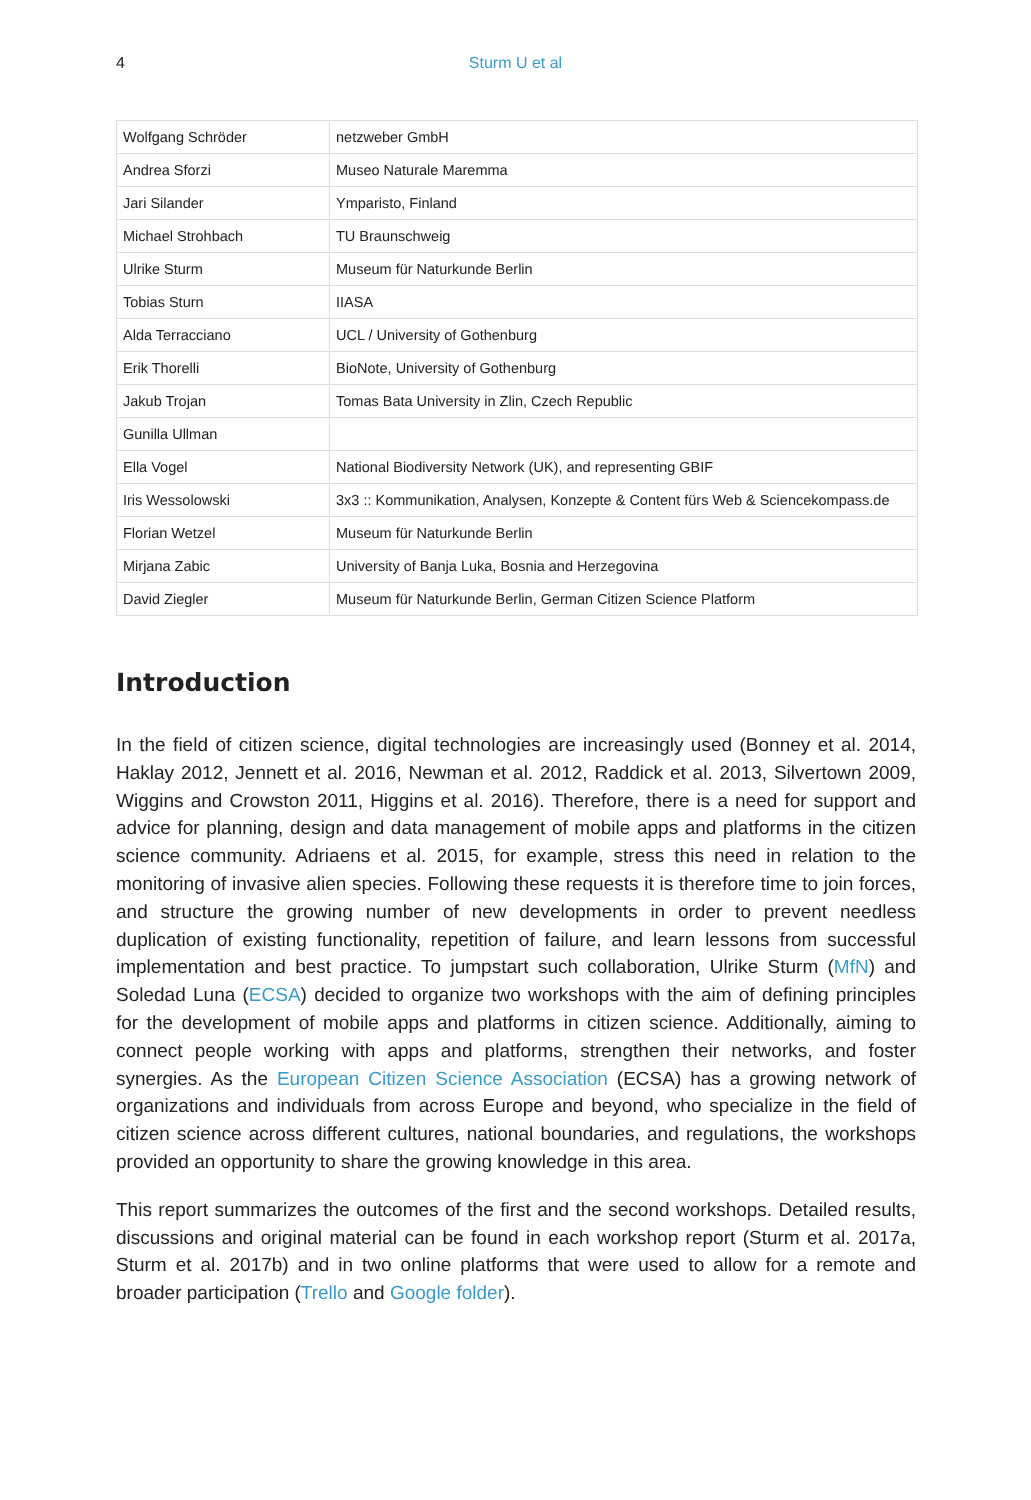4
Sturm U et al
| Wolfgang Schröder | netzweber GmbH |
| Andrea Sforzi | Museo Naturale Maremma |
| Jari Silander | Ymparisto, Finland |
| Michael Strohbach | TU Braunschweig |
| Ulrike Sturm | Museum für Naturkunde Berlin |
| Tobias Sturn | IIASA |
| Alda Terracciano | UCL / University of Gothenburg |
| Erik Thorelli | BioNote, University of Gothenburg |
| Jakub Trojan | Tomas Bata University in Zlin, Czech Republic |
| Gunilla Ullman | |
| Ella Vogel | National Biodiversity Network (UK), and representing GBIF |
| Iris Wessolowski | 3x3 :: Kommunikation, Analysen, Konzepte & Content fürs Web & Sciencekompass.de |
| Florian Wetzel | Museum für Naturkunde Berlin |
| Mirjana Zabic | University of Banja Luka, Bosnia and Herzegovina |
| David Ziegler | Museum für Naturkunde Berlin, German Citizen Science Platform |
Introduction
In the field of citizen science, digital technologies are increasingly used (Bonney et al. 2014, Haklay 2012, Jennett et al. 2016, Newman et al. 2012, Raddick et al. 2013, Silvertown 2009, Wiggins and Crowston 2011, Higgins et al. 2016). Therefore, there is a need for support and advice for planning, design and data management of mobile apps and platforms in the citizen science community. Adriaens et al. 2015, for example, stress this need in relation to the monitoring of invasive alien species. Following these requests it is therefore time to join forces, and structure the growing number of new developments in order to prevent needless duplication of existing functionality, repetition of failure, and learn lessons from successful implementation and best practice. To jumpstart such collaboration, Ulrike Sturm (MfN) and Soledad Luna (ECSA) decided to organize two workshops with the aim of defining principles for the development of mobile apps and platforms in citizen science. Additionally, aiming to connect people working with apps and platforms, strengthen their networks, and foster synergies. As the European Citizen Science Association (ECSA) has a growing network of organizations and individuals from across Europe and beyond, who specialize in the field of citizen science across different cultures, national boundaries, and regulations, the workshops provided an opportunity to share the growing knowledge in this area.
This report summarizes the outcomes of the first and the second workshops. Detailed results, discussions and original material can be found in each workshop report (Sturm et al. 2017a, Sturm et al. 2017b) and in two online platforms that were used to allow for a remote and broader participation (Trello and Google folder).